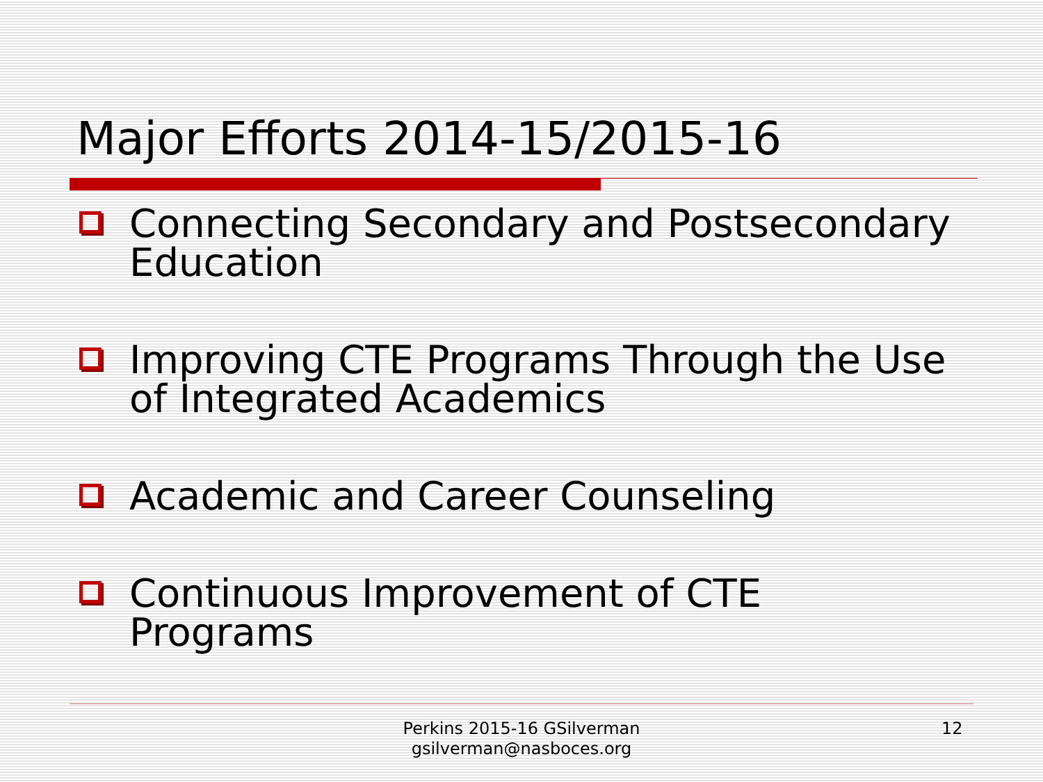Major Efforts 2014-15/2015-16
Connecting Secondary and Postsecondary Education
Improving CTE Programs Through the Use of Integrated Academics
Academic and Career Counseling
Continuous Improvement of CTE Programs
Perkins 2015-16 GSilverman
gsilverman@nasboces.org
12